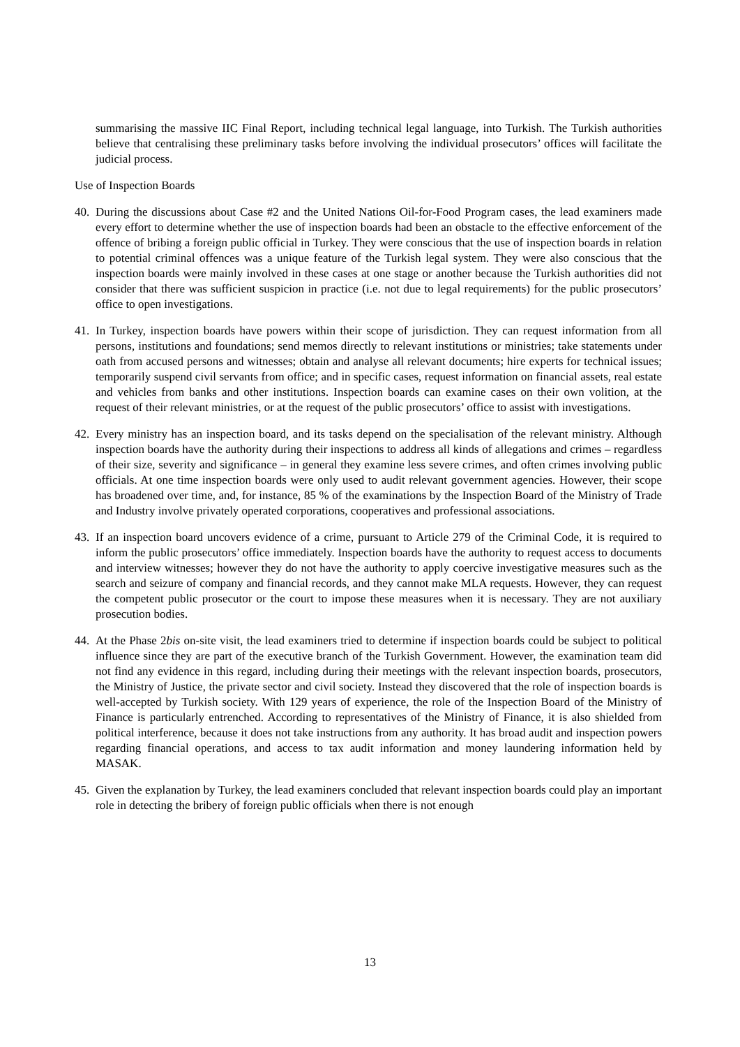summarising the massive IIC Final Report, including technical legal language, into Turkish. The Turkish authorities believe that centralising these preliminary tasks before involving the individual prosecutors’ offices will facilitate the judicial process.
Use of Inspection Boards
40.
During the discussions about Case #2 and the United Nations Oil-for-Food Program cases, the lead examiners made every effort to determine whether the use of inspection boards had been an obstacle to the effective enforcement of the offence of bribing a foreign public official in Turkey. They were conscious that the use of inspection boards in relation to potential criminal offences was a unique feature of the Turkish legal system. They were also conscious that the inspection boards were mainly involved in these cases at one stage or another because the Turkish authorities did not consider that there was sufficient suspicion in practice (i.e. not due to legal requirements) for the public prosecutors’ office to open investigations.
41.
In Turkey, inspection boards have powers within their scope of jurisdiction. They can request information from all persons, institutions and foundations; send memos directly to relevant institutions or ministries; take statements under oath from accused persons and witnesses; obtain and analyse all relevant documents; hire experts for technical issues; temporarily suspend civil servants from office; and in specific cases, request information on financial assets, real estate and vehicles from banks and other institutions. Inspection boards can examine cases on their own volition, at the request of their relevant ministries, or at the request of the public prosecutors’ office to assist with investigations.
42.
Every ministry has an inspection board, and its tasks depend on the specialisation of the relevant ministry. Although inspection boards have the authority during their inspections to address all kinds of allegations and crimes – regardless of their size, severity and significance – in general they examine less severe crimes, and often crimes involving public officials. At one time inspection boards were only used to audit relevant government agencies. However, their scope has broadened over time, and, for instance, 85 % of the examinations by the Inspection Board of the Ministry of Trade and Industry involve privately operated corporations, cooperatives and professional associations.
43.
If an inspection board uncovers evidence of a crime, pursuant to Article 279 of the Criminal Code, it is required to inform the public prosecutors’ office immediately. Inspection boards have the authority to request access to documents and interview witnesses; however they do not have the authority to apply coercive investigative measures such as the search and seizure of company and financial records, and they cannot make MLA requests. However, they can request the competent public prosecutor or the court to impose these measures when it is necessary. They are not auxiliary prosecution bodies.
44.
At the Phase 2bis on-site visit, the lead examiners tried to determine if inspection boards could be subject to political influence since they are part of the executive branch of the Turkish Government. However, the examination team did not find any evidence in this regard, including during their meetings with the relevant inspection boards, prosecutors, the Ministry of Justice, the private sector and civil society. Instead they discovered that the role of inspection boards is well-accepted by Turkish society. With 129 years of experience, the role of the Inspection Board of the Ministry of Finance is particularly entrenched. According to representatives of the Ministry of Finance, it is also shielded from political interference, because it does not take instructions from any authority. It has broad audit and inspection powers regarding financial operations, and access to tax audit information and money laundering information held by MASAK.
45.
Given the explanation by Turkey, the lead examiners concluded that relevant inspection boards could play an important role in detecting the bribery of foreign public officials when there is not enough
13